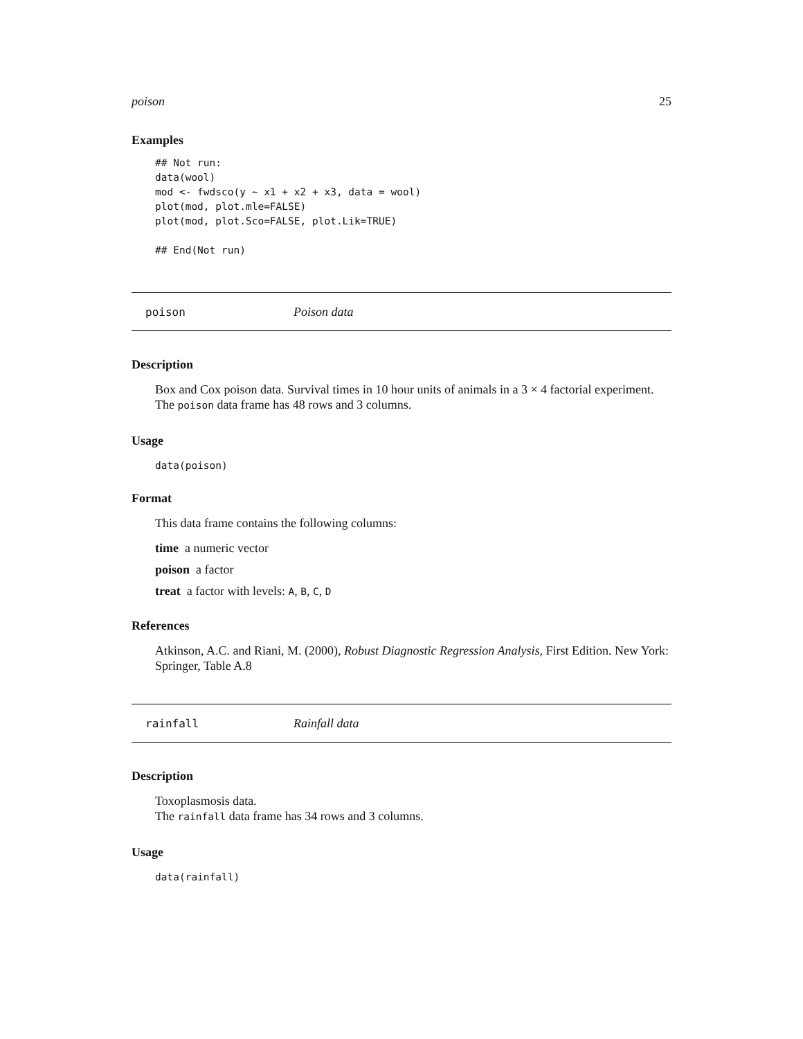poison 25
Examples
## Not run:
data(wool)
mod <- fwdsco(y ~ x1 + x2 + x3, data = wool)
plot(mod, plot.mle=FALSE)
plot(mod, plot.Sco=FALSE, plot.Lik=TRUE)

## End(Not run)
poison Poison data
Description
Box and Cox poison data. Survival times in 10 hour units of animals in a 3 × 4 factorial experiment. The poison data frame has 48 rows and 3 columns.
Usage
data(poison)
Format
This data frame contains the following columns:
time a numeric vector
poison a factor
treat a factor with levels: A, B, C, D
References
Atkinson, A.C. and Riani, M. (2000), Robust Diagnostic Regression Analysis, First Edition. New York: Springer, Table A.8
rainfall Rainfall data
Description
Toxoplasmosis data.
The rainfall data frame has 34 rows and 3 columns.
Usage
data(rainfall)